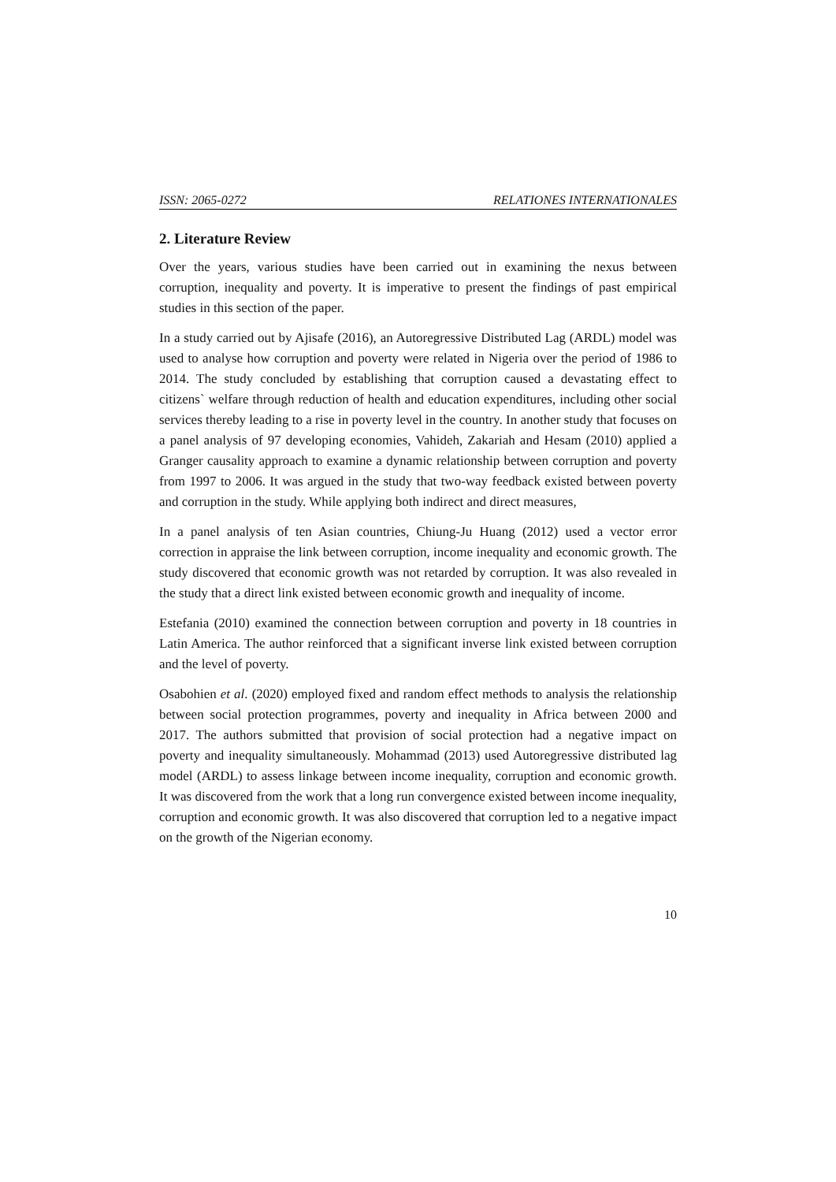ISSN: 2065-0272 RELATIONES INTERNATIONALES
2. Literature Review
Over the years, various studies have been carried out in examining the nexus between corruption, inequality and poverty. It is imperative to present the findings of past empirical studies in this section of the paper.
In a study carried out by Ajisafe (2016), an Autoregressive Distributed Lag (ARDL) model was used to analyse how corruption and poverty were related in Nigeria over the period of 1986 to 2014. The study concluded by establishing that corruption caused a devastating effect to citizens` welfare through reduction of health and education expenditures, including other social services thereby leading to a rise in poverty level in the country. In another study that focuses on a panel analysis of 97 developing economies, Vahideh, Zakariah and Hesam (2010) applied a Granger causality approach to examine a dynamic relationship between corruption and poverty from 1997 to 2006. It was argued in the study that two-way feedback existed between poverty and corruption in the study. While applying both indirect and direct measures,
In a panel analysis of ten Asian countries, Chiung-Ju Huang (2012) used a vector error correction in appraise the link between corruption, income inequality and economic growth. The study discovered that economic growth was not retarded by corruption. It was also revealed in the study that a direct link existed between economic growth and inequality of income.
Estefania (2010) examined the connection between corruption and poverty in 18 countries in Latin America. The author reinforced that a significant inverse link existed between corruption and the level of poverty.
Osabohien et al. (2020) employed fixed and random effect methods to analysis the relationship between social protection programmes, poverty and inequality in Africa between 2000 and 2017. The authors submitted that provision of social protection had a negative impact on poverty and inequality simultaneously. Mohammad (2013) used Autoregressive distributed lag model (ARDL) to assess linkage between income inequality, corruption and economic growth. It was discovered from the work that a long run convergence existed between income inequality, corruption and economic growth. It was also discovered that corruption led to a negative impact on the growth of the Nigerian economy.
10